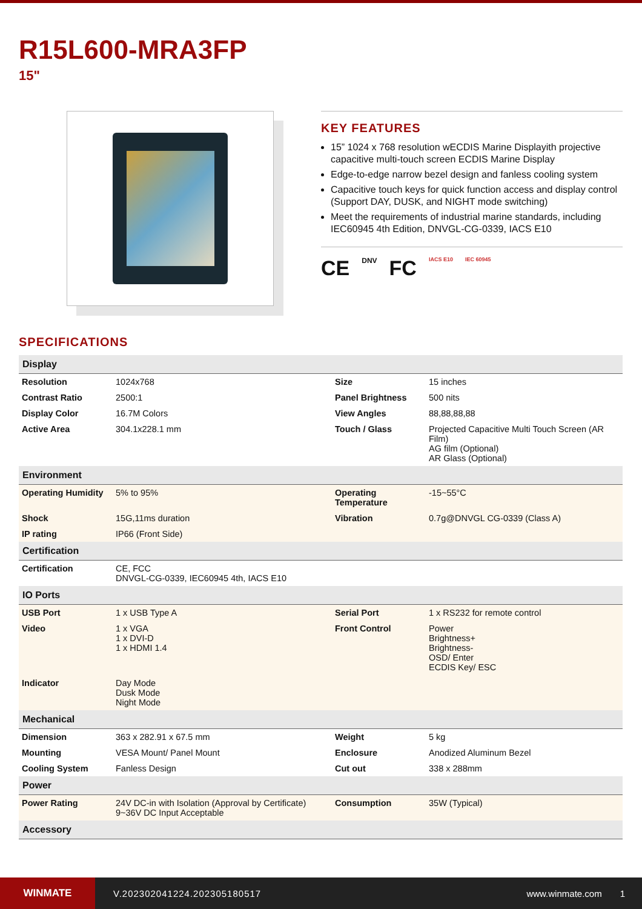R15L600-MRA3FP
15"
KEY FEATURES
15” 1024 x 768 resolution wECDIS Marine Displayith projective capacitive multi-touch screen ECDIS Marine Display
Edge-to-edge narrow bezel design and fanless cooling system
Capacitive touch keys for quick function access and display control (Support DAY, DUSK, and NIGHT mode switching)
Meet the requirements of industrial marine standards, including IEC60945 4th Edition, DNVGL-CG-0339, IACS E10
CE DNV FC IACS E10 IEC 60945
SPECIFICATIONS
| Display | | | |
| --- | --- | --- | --- |
| Resolution | 1024x768 | Size | 15 inches |
| Contrast Ratio | 2500:1 | Panel Brightness | 500 nits |
| Display Color | 16.7M Colors | View Angles | 88,88,88,88 |
| Active Area | 304.1x228.1 mm | Touch / Glass | Projected Capacitive Multi Touch Screen (AR Film) AG film (Optional) AR Glass (Optional) |
| Environment | | | |
| Operating Humidity | 5% to 95% | Operating Temperature | -15~55°C |
| Shock | 15G,11ms duration | Vibration | 0.7g@DNVGL CG-0339 (Class A) |
| IP rating | IP66 (Front Side) | | |
| Certification | | | |
| Certification | CE, FCC DNVGL-CG-0339, IEC60945 4th, IACS E10 | | |
| IO Ports | | | |
| USB Port | 1 x USB Type A | Serial Port | 1 x RS232 for remote control |
| Video | 1 x VGA 1 x DVI-D 1 x HDMI 1.4 | Front Control | Power Brightness+ Brightness- OSD/ Enter ECDIS Key/ ESC |
| Indicator | Day Mode Dusk Mode Night Mode | | |
| Mechanical | | | |
| Dimension | 363 x 282.91 x 67.5 mm | Weight | 5 kg |
| Mounting | VESA Mount/ Panel Mount | Enclosure | Anodized Aluminum Bezel |
| Cooling System | Fanless Design | Cut out | 338 x 288mm |
| Power | | | |
| Power Rating | 24V DC-in with Isolation (Approval by Certificate) 9~36V DC Input Acceptable | Consumption | 35W (Typical) |
| Accessory | | | |
WINMATE
V.202302041224.202305180517 www.winmate.com 1